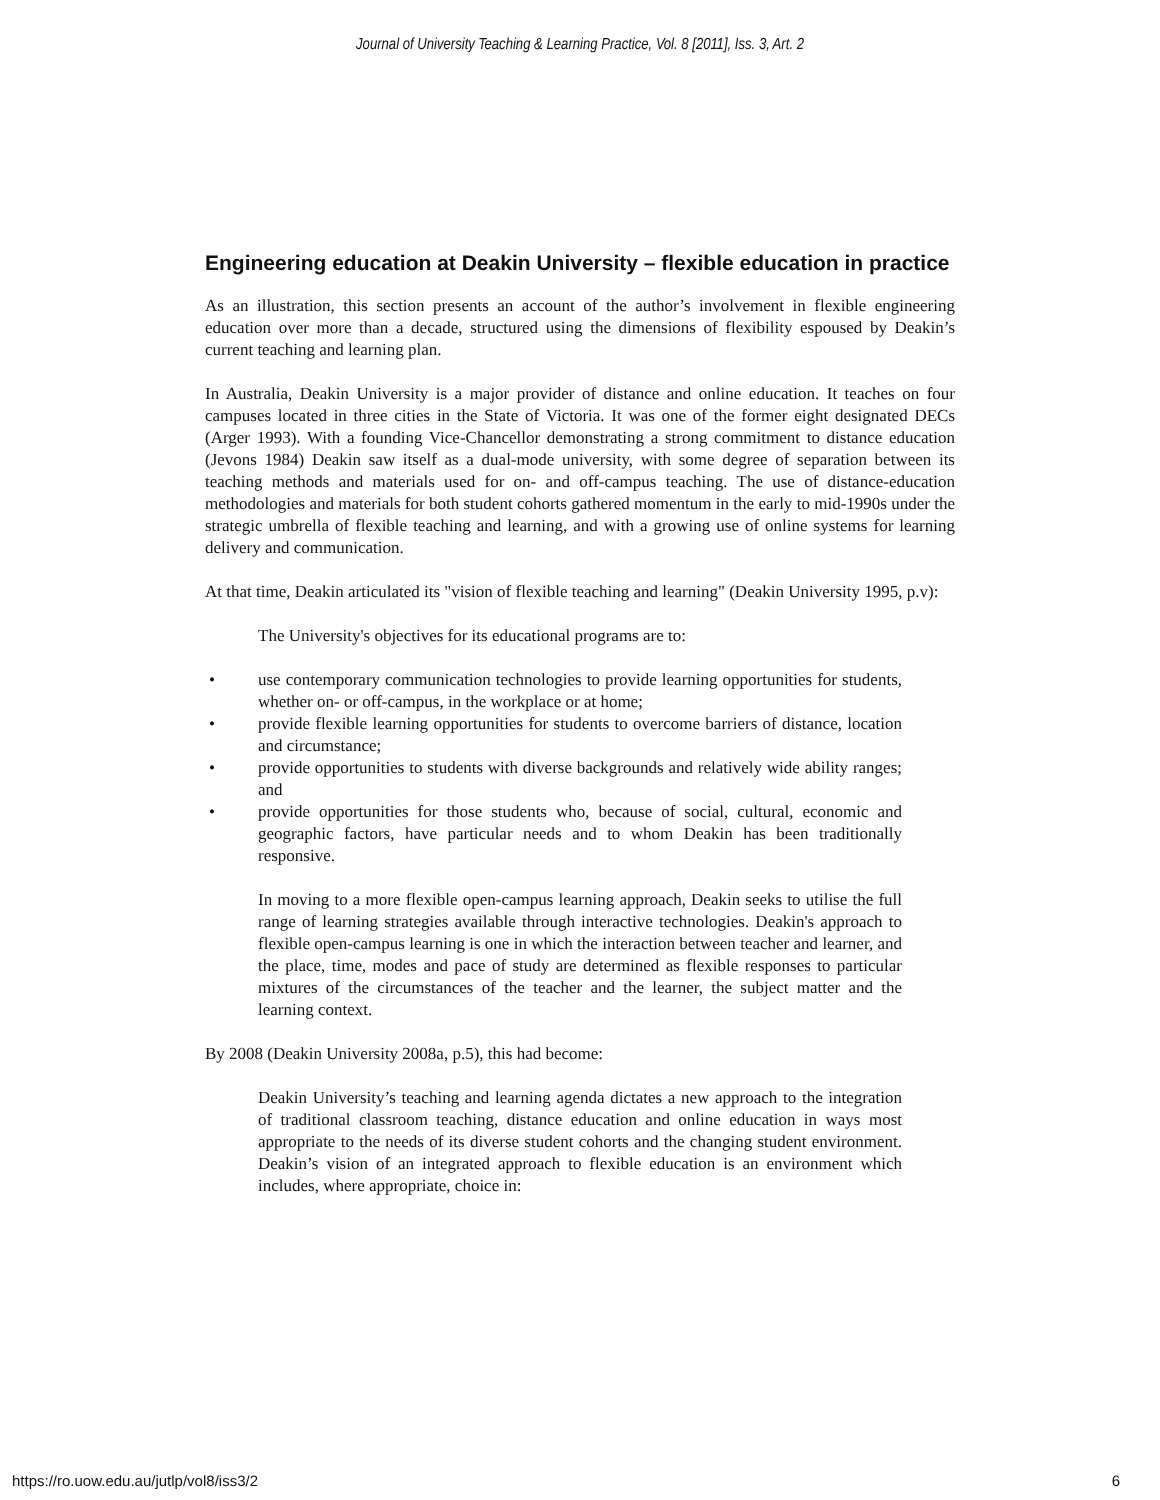Journal of University Teaching & Learning Practice, Vol. 8 [2011], Iss. 3, Art. 2
Engineering education at Deakin University – flexible education in practice
As an illustration, this section presents an account of the author’s involvement in flexible engineering education over more than a decade, structured using the dimensions of flexibility espoused by Deakin’s current teaching and learning plan.
In Australia, Deakin University is a major provider of distance and online education. It teaches on four campuses located in three cities in the State of Victoria. It was one of the former eight designated DECs (Arger 1993). With a founding Vice-Chancellor demonstrating a strong commitment to distance education (Jevons 1984) Deakin saw itself as a dual-mode university, with some degree of separation between its teaching methods and materials used for on- and off-campus teaching. The use of distance-education methodologies and materials for both student cohorts gathered momentum in the early to mid-1990s under the strategic umbrella of flexible teaching and learning, and with a growing use of online systems for learning delivery and communication.
At that time, Deakin articulated its "vision of flexible teaching and learning" (Deakin University 1995, p.v):
The University's objectives for its educational programs are to:
• use contemporary communication technologies to provide learning opportunities for students, whether on- or off-campus, in the workplace or at home;
• provide flexible learning opportunities for students to overcome barriers of distance, location and circumstance;
• provide opportunities to students with diverse backgrounds and relatively wide ability ranges; and
• provide opportunities for those students who, because of social, cultural, economic and geographic factors, have particular needs and to whom Deakin has been traditionally responsive.
In moving to a more flexible open-campus learning approach, Deakin seeks to utilise the full range of learning strategies available through interactive technologies. Deakin's approach to flexible open-campus learning is one in which the interaction between teacher and learner, and the place, time, modes and pace of study are determined as flexible responses to particular mixtures of the circumstances of the teacher and the learner, the subject matter and the learning context.
By 2008 (Deakin University 2008a, p.5), this had become:
Deakin University’s teaching and learning agenda dictates a new approach to the integration of traditional classroom teaching, distance education and online education in ways most appropriate to the needs of its diverse student cohorts and the changing student environment. Deakin’s vision of an integrated approach to flexible education is an environment which includes, where appropriate, choice in:
https://ro.uow.edu.au/jutlp/vol8/iss3/2 6